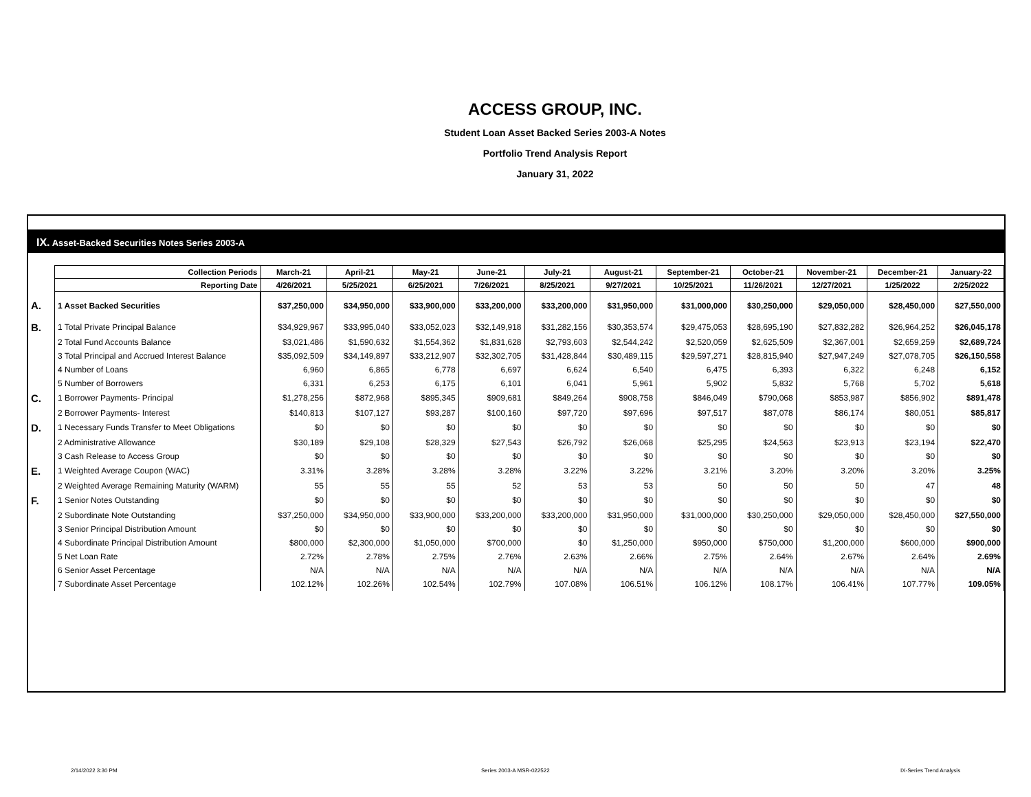ACCESS GROUP, INC.
Student Loan Asset Backed Series 2003-A Notes
Portfolio Trend Analysis Report
January 31, 2022
IX. Asset-Backed Securities Notes Series 2003-A
| | Collection Periods | March-21 | April-21 | May-21 | June-21 | July-21 | August-21 | September-21 | October-21 | November-21 | December-21 | January-22 |
| | Reporting Date | 4/26/2021 | 5/25/2021 | 6/25/2021 | 7/26/2021 | 8/25/2021 | 9/27/2021 | 10/25/2021 | 11/26/2021 | 12/27/2021 | 1/25/2022 | 2/25/2022 |
| A. | 1 Asset Backed Securities | $37,250,000 | $34,950,000 | $33,900,000 | $33,200,000 | $33,200,000 | $31,950,000 | $31,000,000 | $30,250,000 | $29,050,000 | $28,450,000 | $27,550,000 |
| B. | 1 Total Private Principal Balance | $34,929,967 | $33,995,040 | $33,052,023 | $32,149,918 | $31,282,156 | $30,353,574 | $29,475,053 | $28,695,190 | $27,832,282 | $26,964,252 | $26,045,178 |
| | 2 Total Fund Accounts Balance | $3,021,486 | $1,590,632 | $1,554,362 | $1,831,628 | $2,793,603 | $2,544,242 | $2,520,059 | $2,625,509 | $2,367,001 | $2,659,259 | $2,689,724 |
| | 3 Total Principal and Accrued Interest Balance | $35,092,509 | $34,149,897 | $33,212,907 | $32,302,705 | $31,428,844 | $30,489,115 | $29,597,271 | $28,815,940 | $27,947,249 | $27,078,705 | $26,150,558 |
| | 4 Number of Loans | 6,960 | 6,865 | 6,778 | 6,697 | 6,624 | 6,540 | 6,475 | 6,393 | 6,322 | 6,248 | 6,152 |
| | 5 Number of Borrowers | 6,331 | 6,253 | 6,175 | 6,101 | 6,041 | 5,961 | 5,902 | 5,832 | 5,768 | 5,702 | 5,618 |
| C. | 1 Borrower Payments- Principal | $1,278,256 | $872,968 | $895,345 | $909,681 | $849,264 | $908,758 | $846,049 | $790,068 | $853,987 | $856,902 | $891,478 |
| | 2 Borrower Payments- Interest | $140,813 | $107,127 | $93,287 | $100,160 | $97,720 | $97,696 | $97,517 | $87,078 | $86,174 | $80,051 | $85,817 |
| D. | 1 Necessary Funds Transfer to Meet Obligations | $0 | $0 | $0 | $0 | $0 | $0 | $0 | $0 | $0 | $0 | $0 |
| | 2 Administrative Allowance | $30,189 | $29,108 | $28,329 | $27,543 | $26,792 | $26,068 | $25,295 | $24,563 | $23,913 | $23,194 | $22,470 |
| | 3 Cash Release to Access Group | $0 | $0 | $0 | $0 | $0 | $0 | $0 | $0 | $0 | $0 | $0 |
| E. | 1 Weighted Average Coupon (WAC) | 3.31% | 3.28% | 3.28% | 3.28% | 3.22% | 3.22% | 3.21% | 3.20% | 3.20% | 3.20% | 3.25% |
| | 2 Weighted Average Remaining Maturity (WARM) | 55 | 55 | 55 | 52 | 53 | 53 | 50 | 50 | 50 | 47 | 48 |
| F. | 1 Senior Notes Outstanding | $0 | $0 | $0 | $0 | $0 | $0 | $0 | $0 | $0 | $0 | $0 |
| | 2 Subordinate Note Outstanding | $37,250,000 | $34,950,000 | $33,900,000 | $33,200,000 | $33,200,000 | $31,950,000 | $31,000,000 | $30,250,000 | $29,050,000 | $28,450,000 | $27,550,000 |
| | 3 Senior Principal Distribution Amount | $0 | $0 | $0 | $0 | $0 | $0 | $0 | $0 | $0 | $0 | $0 |
| | 4 Subordinate Principal Distribution Amount | $800,000 | $2,300,000 | $1,050,000 | $700,000 | $0 | $1,250,000 | $950,000 | $750,000 | $1,200,000 | $600,000 | $900,000 |
| | 5 Net Loan Rate | 2.72% | 2.78% | 2.75% | 2.76% | 2.63% | 2.66% | 2.75% | 2.64% | 2.67% | 2.64% | 2.69% |
| | 6 Senior Asset Percentage | N/A | N/A | N/A | N/A | N/A | N/A | N/A | N/A | N/A | N/A | N/A |
| | 7 Subordinate Asset Percentage | 102.12% | 102.26% | 102.54% | 102.79% | 107.08% | 106.51% | 106.12% | 108.17% | 106.41% | 107.77% | 109.05% |
2/14/2022 3:30 PM Series 2003-A MSR-022522 IX-Series Trend Analysis